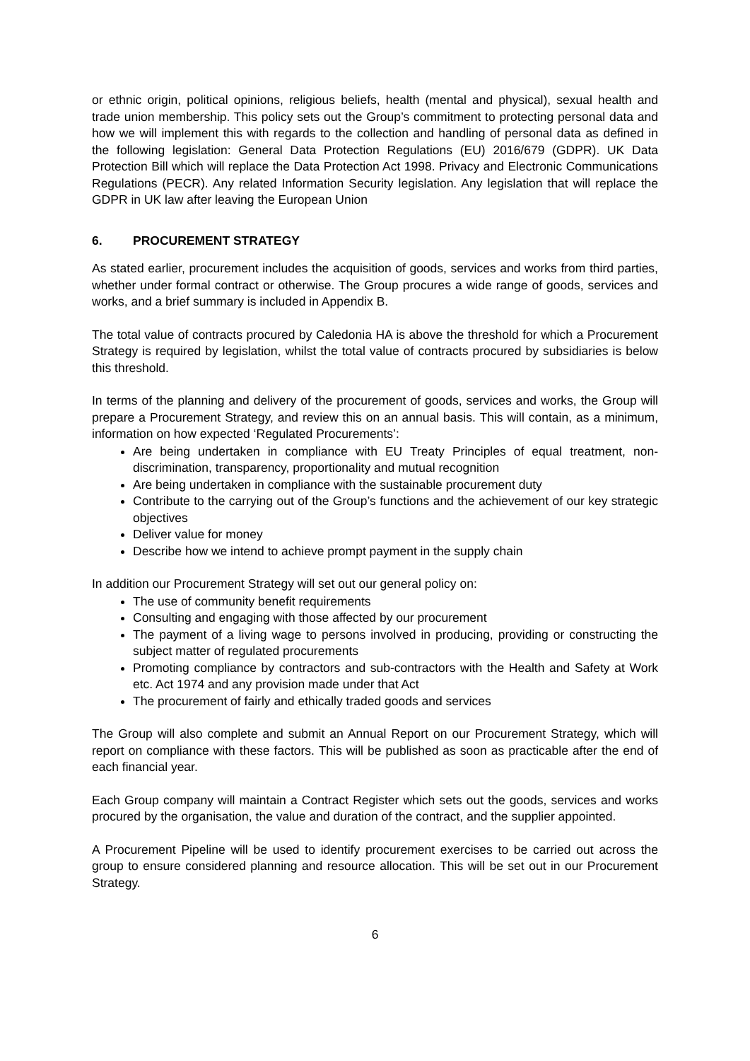or ethnic origin, political opinions, religious beliefs, health (mental and physical), sexual health and trade union membership. This policy sets out the Group’s commitment to protecting personal data and how we will implement this with regards to the collection and handling of personal data as defined in the following legislation: General Data Protection Regulations (EU) 2016/679 (GDPR). UK Data Protection Bill which will replace the Data Protection Act 1998. Privacy and Electronic Communications Regulations (PECR). Any related Information Security legislation. Any legislation that will replace the GDPR in UK law after leaving the European Union
6. PROCUREMENT STRATEGY
As stated earlier, procurement includes the acquisition of goods, services and works from third parties, whether under formal contract or otherwise. The Group procures a wide range of goods, services and works, and a brief summary is included in Appendix B.
The total value of contracts procured by Caledonia HA is above the threshold for which a Procurement Strategy is required by legislation, whilst the total value of contracts procured by subsidiaries is below this threshold.
In terms of the planning and delivery of the procurement of goods, services and works, the Group will prepare a Procurement Strategy, and review this on an annual basis. This will contain, as a minimum, information on how expected ‘Regulated Procurements’:
Are being undertaken in compliance with EU Treaty Principles of equal treatment, non-discrimination, transparency, proportionality and mutual recognition
Are being undertaken in compliance with the sustainable procurement duty
Contribute to the carrying out of the Group’s functions and the achievement of our key strategic objectives
Deliver value for money
Describe how we intend to achieve prompt payment in the supply chain
In addition our Procurement Strategy will set out our general policy on:
The use of community benefit requirements
Consulting and engaging with those affected by our procurement
The payment of a living wage to persons involved in producing, providing or constructing the subject matter of regulated procurements
Promoting compliance by contractors and sub-contractors with the Health and Safety at Work etc. Act 1974 and any provision made under that Act
The procurement of fairly and ethically traded goods and services
The Group will also complete and submit an Annual Report on our Procurement Strategy, which will report on compliance with these factors. This will be published as soon as practicable after the end of each financial year.
Each Group company will maintain a Contract Register which sets out the goods, services and works procured by the organisation, the value and duration of the contract, and the supplier appointed.
A Procurement Pipeline will be used to identify procurement exercises to be carried out across the group to ensure considered planning and resource allocation. This will be set out in our Procurement Strategy.
6